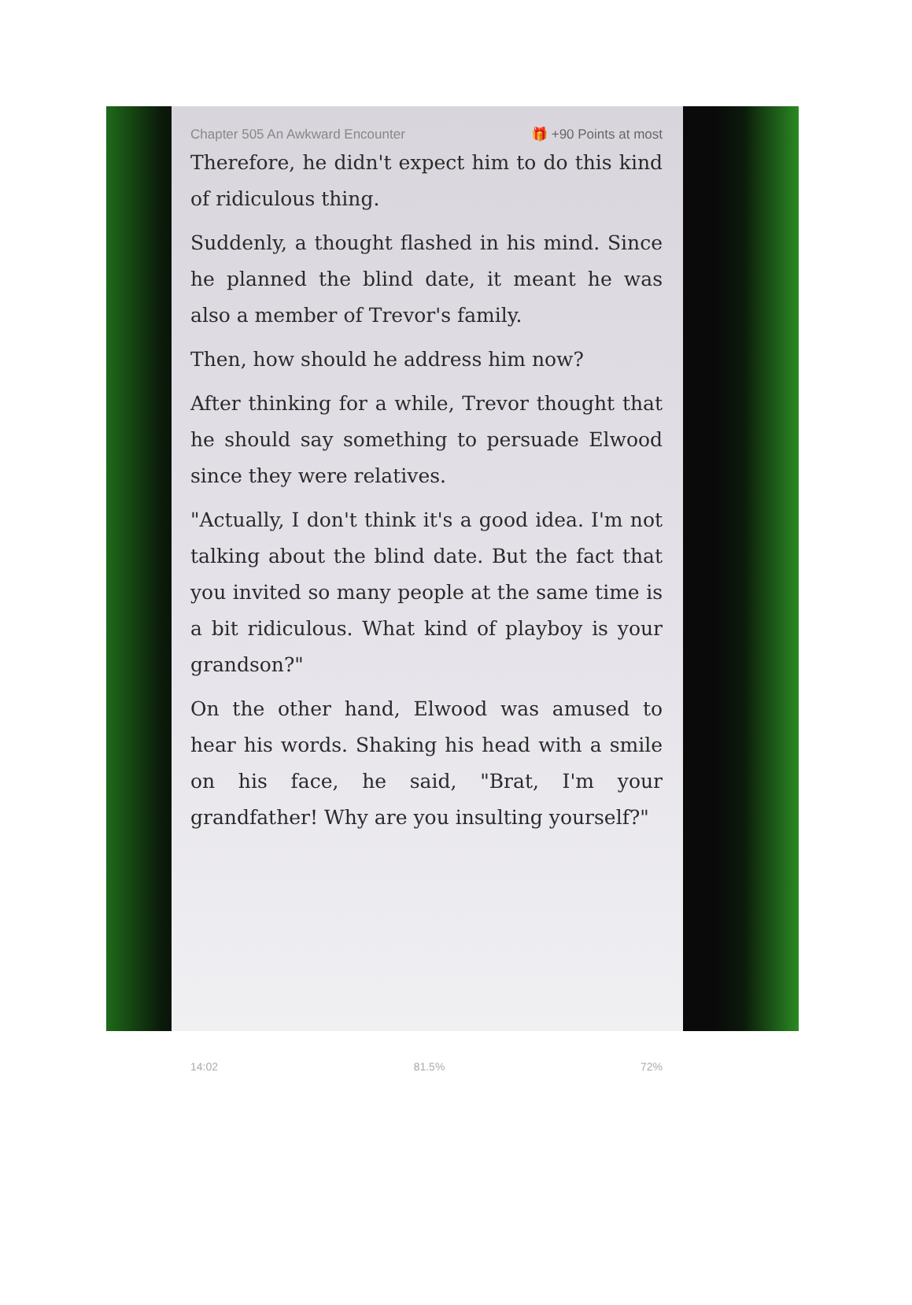Chapter 505 An Awkward Encounter 🎁 +90 Points at most
Therefore, he didn't expect him to do this kind of ridiculous thing.
Suddenly, a thought flashed in his mind. Since he planned the blind date, it meant he was also a member of Trevor's family.
Then, how should he address him now?
After thinking for a while, Trevor thought that he should say something to persuade Elwood since they were relatives.
"Actually, I don't think it's a good idea. I'm not talking about the blind date. But the fact that you invited so many people at the same time is a bit ridiculous. What kind of playboy is your grandson?"
On the other hand, Elwood was amused to hear his words. Shaking his head with a smile on his face, he said, "Brat, I'm your grandfather! Why are you insulting yourself?"
14:02 81.5% 72%